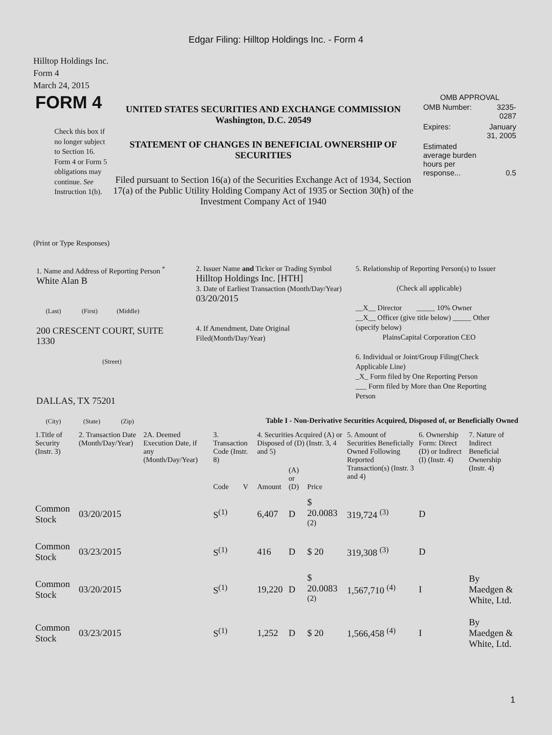Edgar Filing: Hilltop Holdings Inc. - Form 4
Hilltop Holdings Inc.
Form 4
March 24, 2015
FORM 4
Check this box if no longer subject to Section 16. Form 4 or Form 5 obligations may continue. See Instruction 1(b).
UNITED STATES SECURITIES AND EXCHANGE COMMISSION
Washington, D.C. 20549
STATEMENT OF CHANGES IN BENEFICIAL OWNERSHIP OF SECURITIES
Filed pursuant to Section 16(a) of the Securities Exchange Act of 1934, Section 17(a) of the Public Utility Holding Company Act of 1935 or Section 30(h) of the Investment Company Act of 1940
OMB APPROVAL
| OMB Number: | 3235-0287 |
| Expires: | January 31, 2005 |
| Estimated average burden hours per response... | 0.5 |
(Print or Type Responses)
1. Name and Address of Reporting Person <sup>*</sup>
White Alan B
(Last) (First) (Middle)
200 CRESCENT COURT, SUITE 1330
(Street)
DALLAS, TX 75201
(City) (State) (Zip)
2. Issuer Name and Ticker or Trading Symbol
Hilltop Holdings Inc. [HTH]
3. Date of Earliest Transaction (Month/Day/Year)
03/20/2015
4. If Amendment, Date Original Filed(Month/Day/Year)
5. Relationship of Reporting Person(s) to Issuer
(Check all applicable)
__X__ Director _____ 10% Owner
__X__ Officer (give title below) _____ Other (specify below)
PlainsCapital Corporation CEO
6. Individual or Joint/Group Filing(Check Applicable Line)
_X_ Form filed by One Reporting Person
___ Form filed by More than One Reporting Person
Table I - Non-Derivative Securities Acquired, Disposed of, or Beneficially Owned
| 1.Title of Security (Instr. 3) | 2. Transaction Date (Month/Day/Year) | 2A. Deemed Execution Date, if any (Month/Day/Year) | 3. Transaction Code (Instr. 8) | | 4. Securities Acquired (A) or Disposed of (D) (Instr. 3, 4 and 5) | | | 5. Amount of Securities Beneficially Owned Following Reported Transaction(s) (Instr. 3 and 4) | 6. Ownership Form: Direct (D) or Indirect (I) (Instr. 4) | 7. Nature of Indirect Beneficial Ownership (Instr. 4) |
| --- | --- | --- | --- | --- | --- | --- | --- | --- | --- | --- |
| | | | Code | V | Amount | (A) or (D) | Price | | | |
| Common Stock | 03/20/2015 | | S<sup>(1)</sup> | | 6,407 | D | $ 20.0083 <sup>(2)</sup> | 319,724 <sup>(3)</sup> | D | |
| Common Stock | 03/23/2015 | | S<sup>(1)</sup> | | 416 | D | $ 20 | 319,308 <sup>(3)</sup> | D | |
| Common Stock | 03/20/2015 | | S<sup>(1)</sup> | | 19,220 | D | $ 20.0083 <sup>(2)</sup> | 1,567,710 <sup>(4)</sup> | I | By Maedgen & White, Ltd. |
| Common Stock | 03/23/2015 | | S<sup>(1)</sup> | | 1,252 | D | $ 20 | 1,566,458 <sup>(4)</sup> | I | By Maedgen & White, Ltd. |
1